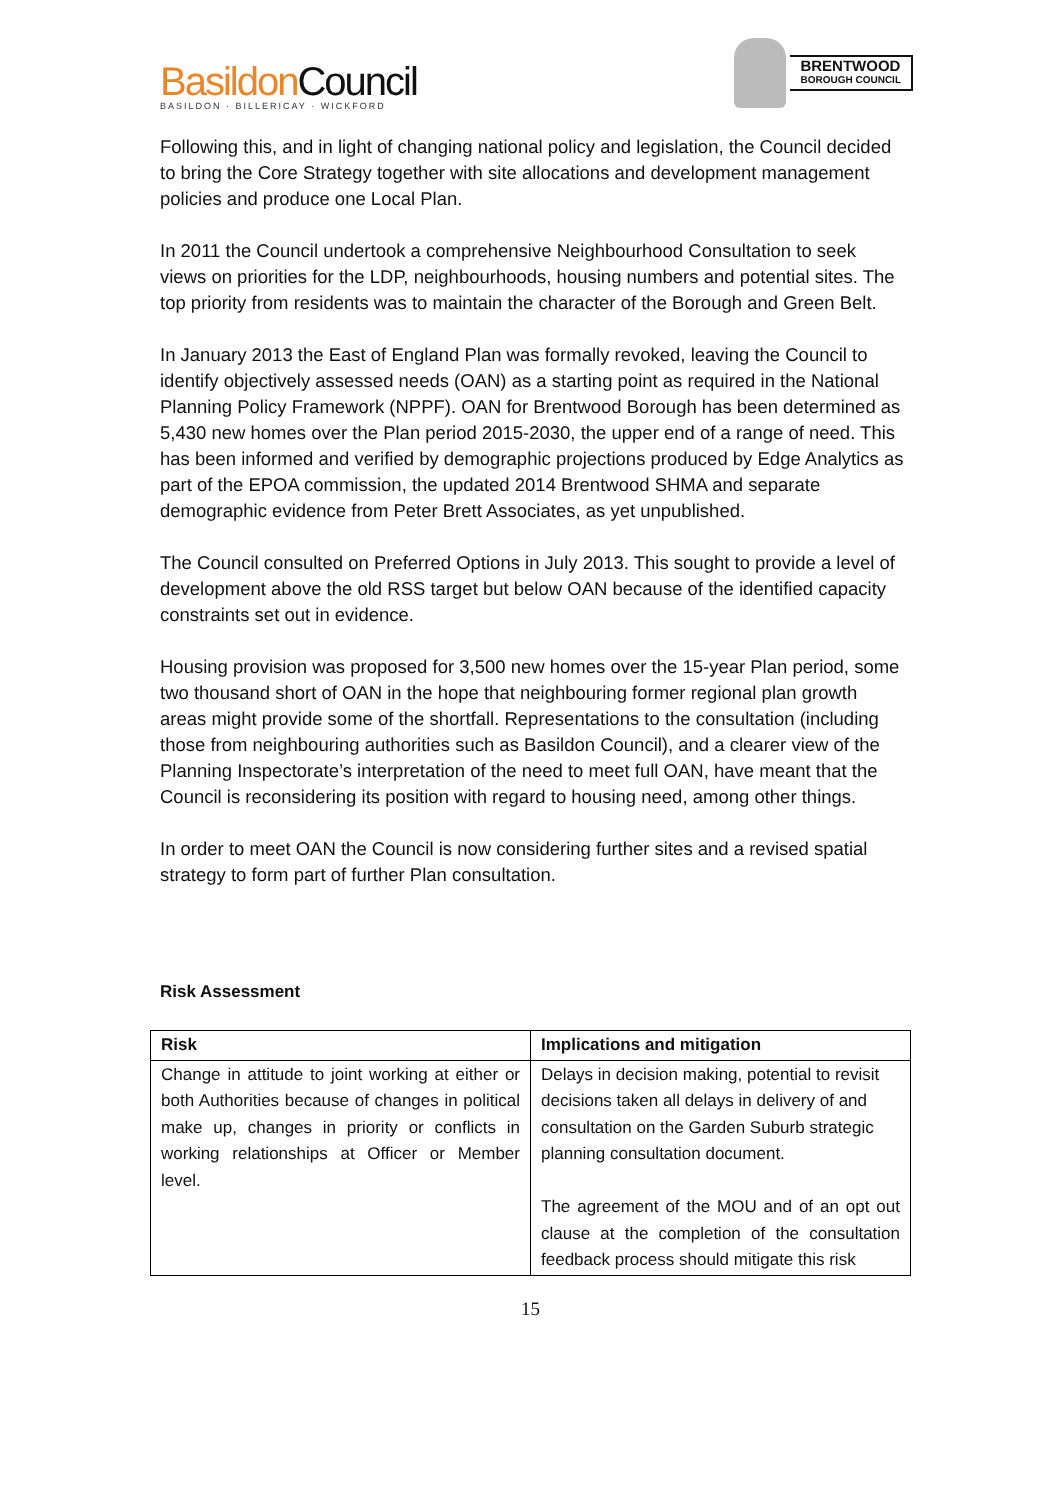Basildon Council
BASILDON · BILLERICAY · WICKFORD
BRENTWOOD
BOROUGH COUNCIL
Following this, and in light of changing national policy and legislation, the Council decided to bring the Core Strategy together with site allocations and development management policies and produce one Local Plan.
In 2011 the Council undertook a comprehensive Neighbourhood Consultation to seek views on priorities for the LDP, neighbourhoods, housing numbers and potential sites. The top priority from residents was to maintain the character of the Borough and Green Belt.
In January 2013 the East of England Plan was formally revoked, leaving the Council to identify objectively assessed needs (OAN) as a starting point as required in the National Planning Policy Framework (NPPF). OAN for Brentwood Borough has been determined as 5,430 new homes over the Plan period 2015-2030, the upper end of a range of need. This has been informed and verified by demographic projections produced by Edge Analytics as part of the EPOA commission, the updated 2014 Brentwood SHMA and separate demographic evidence from Peter Brett Associates, as yet unpublished.
The Council consulted on Preferred Options in July 2013. This sought to provide a level of development above the old RSS target but below OAN because of the identified capacity constraints set out in evidence.
Housing provision was proposed for 3,500 new homes over the 15-year Plan period, some two thousand short of OAN in the hope that neighbouring former regional plan growth areas might provide some of the shortfall. Representations to the consultation (including those from neighbouring authorities such as Basildon Council), and a clearer view of the Planning Inspectorate’s interpretation of the need to meet full OAN, have meant that the Council is reconsidering its position with regard to housing need, among other things.
In order to meet OAN the Council is now considering further sites and a revised spatial strategy to form part of further Plan consultation.
Risk Assessment
| Risk | Implications and mitigation |
| --- | --- |
| Change in attitude to joint working at either or both Authorities because of changes in political make up, changes in priority or conflicts in working relationships at Officer or Member level. | Delays in decision making, potential to revisit decisions taken all delays in delivery of and consultation on the Garden Suburb strategic planning consultation document. The agreement of the MOU and of an opt out clause at the completion of the consultation feedback process should mitigate this risk |
15